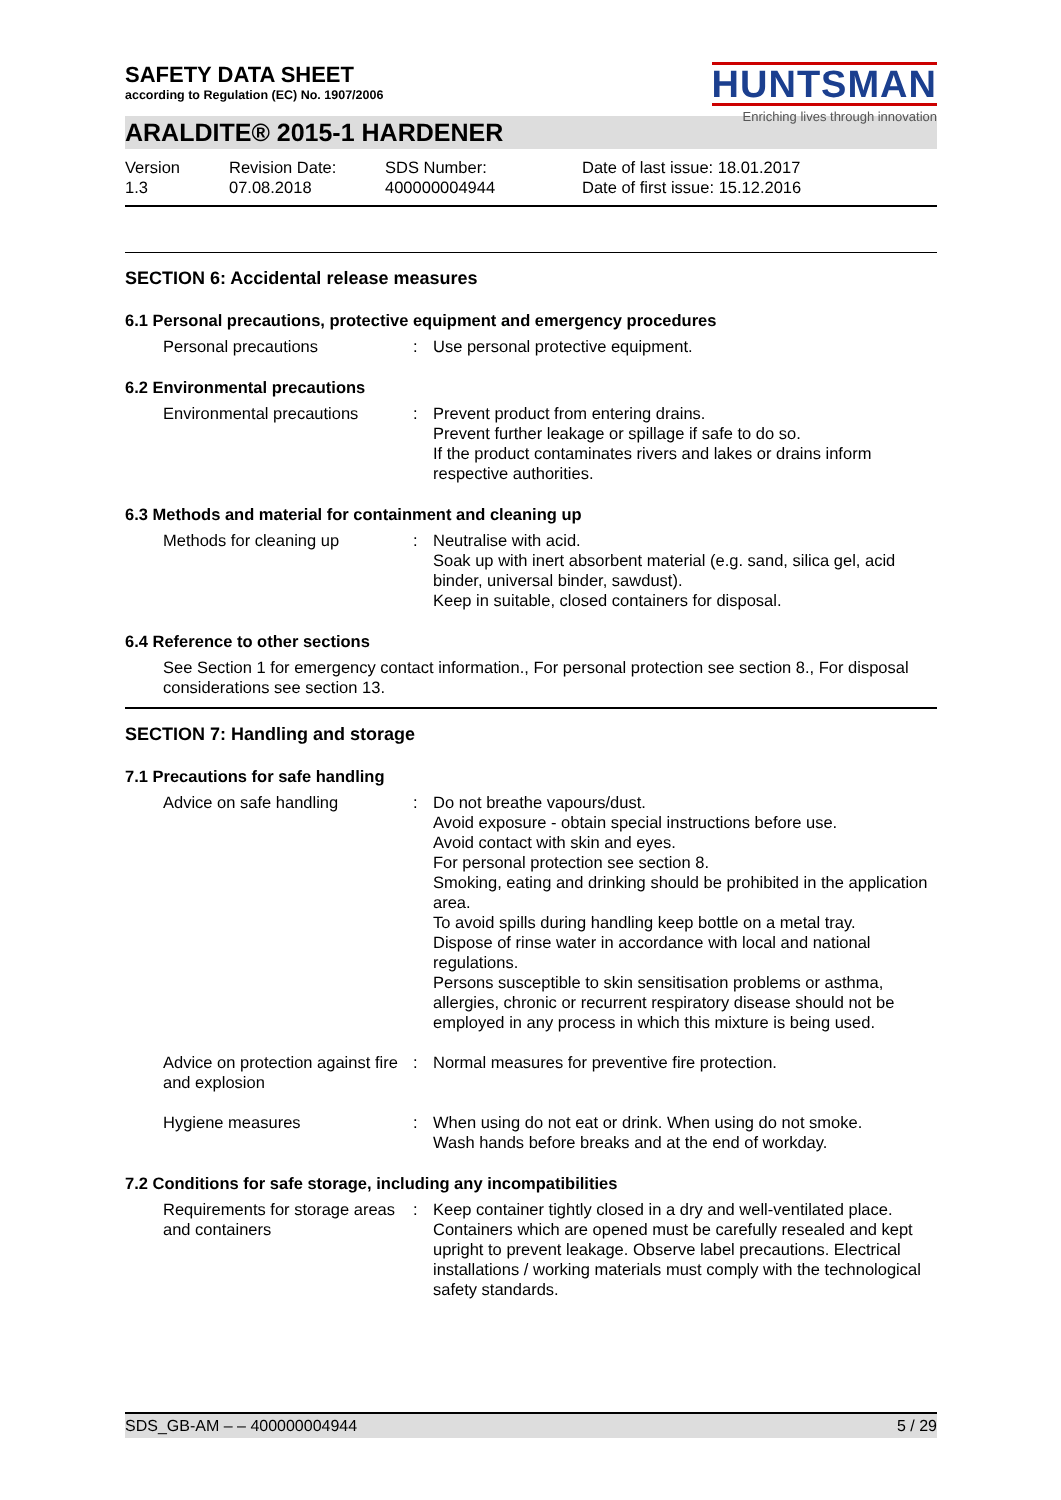HUNTSMAN
Enriching lives through innovation
SAFETY DATA SHEET
according to Regulation (EC) No. 1907/2006
ARALDITE® 2015-1 HARDENER
Version
1.3
Revision Date:
07.08.2018
SDS Number:
400000004944
Date of last issue: 18.01.2017
Date of first issue: 15.12.2016
SECTION 6: Accidental release measures
6.1 Personal precautions, protective equipment and emergency procedures
Personal precautions : Use personal protective equipment.
6.2 Environmental precautions
Environmental precautions : Prevent product from entering drains.
Prevent further leakage or spillage if safe to do so.
If the product contaminates rivers and lakes or drains inform respective authorities.
6.3 Methods and material for containment and cleaning up
Methods for cleaning up : Neutralise with acid.
Soak up with inert absorbent material (e.g. sand, silica gel, acid binder, universal binder, sawdust).
Keep in suitable, closed containers for disposal.
6.4 Reference to other sections
See Section 1 for emergency contact information., For personal protection see section 8., For disposal considerations see section 13.
SECTION 7: Handling and storage
7.1 Precautions for safe handling
Advice on safe handling : Do not breathe vapours/dust.
Avoid exposure - obtain special instructions before use.
Avoid contact with skin and eyes.
For personal protection see section 8.
Smoking, eating and drinking should be prohibited in the application area.
To avoid spills during handling keep bottle on a metal tray.
Dispose of rinse water in accordance with local and national regulations.
Persons susceptible to skin sensitisation problems or asthma, allergies, chronic or recurrent respiratory disease should not be employed in any process in which this mixture is being used.
Advice on protection against fire and explosion
: Normal measures for preventive fire protection.
Hygiene measures : When using do not eat or drink. When using do not smoke.
Wash hands before breaks and at the end of workday.
7.2 Conditions for safe storage, including any incompatibilities
Requirements for storage areas and containers
: Keep container tightly closed in a dry and well-ventilated place. Containers which are opened must be carefully resealed and kept upright to prevent leakage. Observe label precautions. Electrical installations / working materials must comply with the technological safety standards.
SDS_GB-AM – – 400000004944 5 / 29